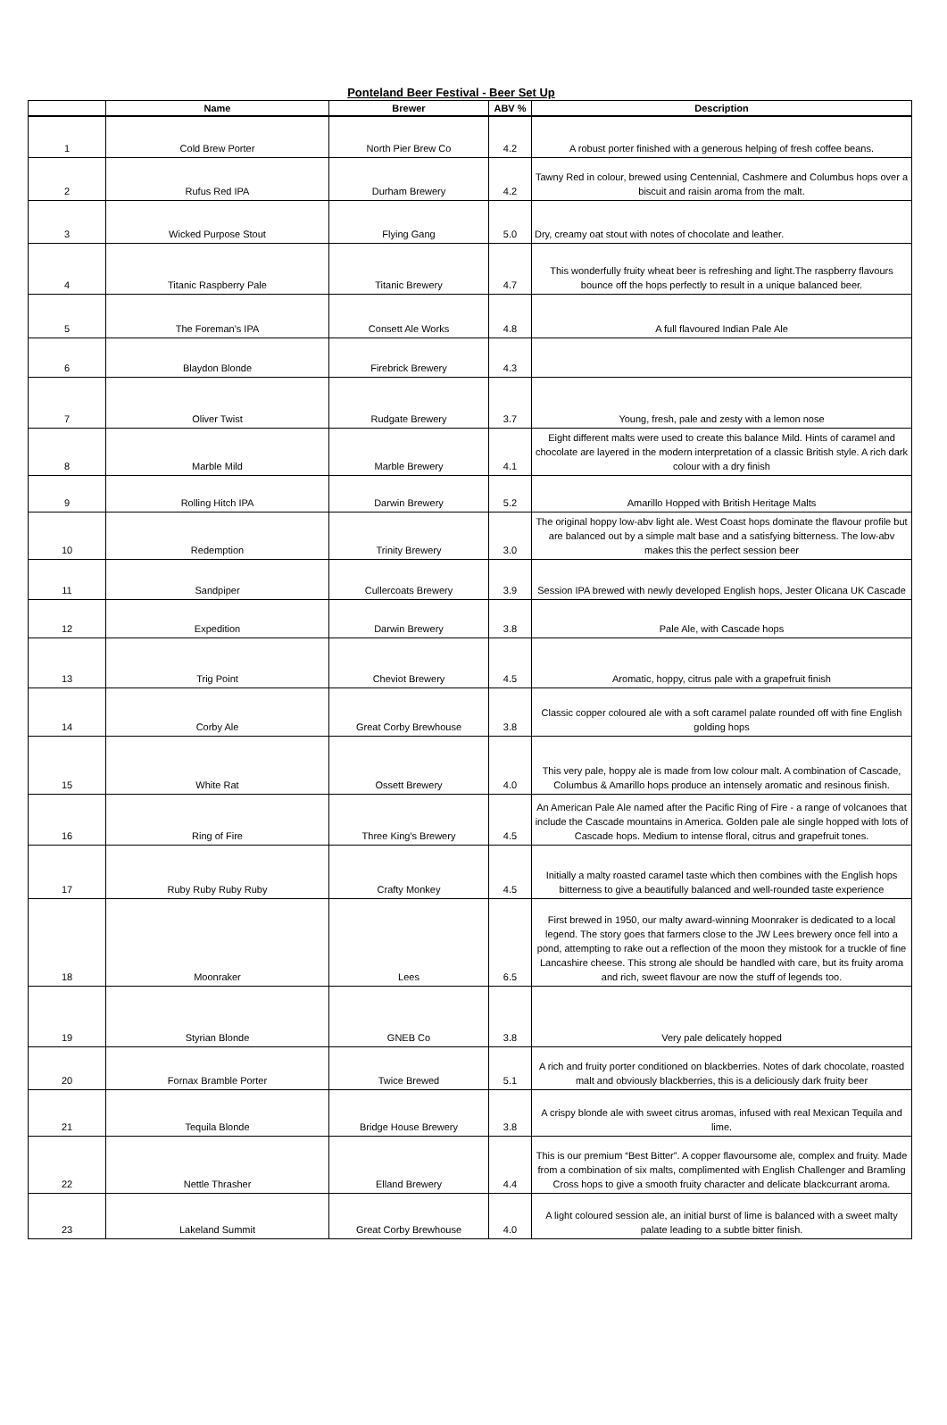Ponteland Beer Festival - Beer Set Up
| | Name | Brewer | ABV % | Description |
| --- | --- | --- | --- | --- |
| 1 | Cold Brew Porter | North Pier Brew Co | 4.2 | A robust porter finished with a generous helping of fresh coffee beans. |
| 2 | Rufus Red IPA | Durham Brewery | 4.2 | Tawny Red in colour, brewed using Centennial, Cashmere and Columbus hops over a biscuit and raisin aroma from the malt. |
| 3 | Wicked Purpose Stout | Flying Gang | 5.0 | Dry, creamy oat stout with notes of chocolate and leather. |
| 4 | Titanic Raspberry Pale | Titanic Brewery | 4.7 | This wonderfully fruity wheat beer is refreshing and light.The raspberry flavours bounce off the hops perfectly to result in a unique balanced beer. |
| 5 | The Foreman's IPA | Consett Ale Works | 4.8 | A full flavoured Indian Pale Ale |
| 6 | Blaydon Blonde | Firebrick Brewery | 4.3 | |
| 7 | Oliver Twist | Rudgate Brewery | 3.7 | Young, fresh, pale and zesty with a lemon nose |
| 8 | Marble Mild | Marble Brewery | 4.1 | Eight different malts were used to create this balance Mild. Hints of caramel and chocolate are layered in the modern interpretation of a classic British style. A rich dark colour with a dry finish |
| 9 | Rolling Hitch IPA | Darwin Brewery | 5.2 | Amarillo Hopped with British Heritage Malts |
| 10 | Redemption | Trinity Brewery | 3.0 | The original hoppy low-abv light ale. West Coast hops dominate the flavour profile but are balanced out by a simple malt base and a satisfying bitterness. The low-abv makes this the perfect session beer |
| 11 | Sandpiper | Cullercoats Brewery | 3.9 | Session IPA brewed with newly developed English hops, Jester Olicana UK Cascade |
| 12 | Expedition | Darwin Brewery | 3.8 | Pale Ale, with Cascade hops |
| 13 | Trig Point | Cheviot Brewery | 4.5 | Aromatic, hoppy, citrus pale with a grapefruit finish |
| 14 | Corby Ale | Great Corby Brewhouse | 3.8 | Classic copper coloured ale with a soft caramel palate rounded off with fine English golding hops |
| 15 | White Rat | Ossett Brewery | 4.0 | This very pale, hoppy ale is made from low colour malt. A combination of Cascade, Columbus & Amarillo hops produce an intensely aromatic and resinous finish. |
| 16 | Ring of Fire | Three King's Brewery | 4.5 | An American Pale Ale named after the Pacific Ring of Fire - a range of volcanoes that include the Cascade mountains in America. Golden pale ale single hopped with lots of Cascade hops. Medium to intense floral, citrus and grapefruit tones. |
| 17 | Ruby Ruby Ruby Ruby | Crafty Monkey | 4.5 | Initially a malty roasted caramel taste which then combines with the English hops bitterness to give a beautifully balanced and well-rounded taste experience |
| 18 | Moonraker | Lees | 6.5 | First brewed in 1950, our malty award-winning Moonraker is dedicated to a local legend. The story goes that farmers close to the JW Lees brewery once fell into a pond, attempting to rake out a reflection of the moon they mistook for a truckle of fine Lancashire cheese. This strong ale should be handled with care, but its fruity aroma and rich, sweet flavour are now the stuff of legends too. |
| 19 | Styrian Blonde | GNEB Co | 3.8 | Very pale delicately hopped |
| 20 | Fornax Bramble Porter | Twice Brewed | 5.1 | A rich and fruity porter conditioned on blackberries. Notes of dark chocolate, roasted malt and obviously blackberries, this is a deliciously dark fruity beer |
| 21 | Tequila Blonde | Bridge House Brewery | 3.8 | A crispy blonde ale with sweet citrus aromas, infused with real Mexican Tequila and lime. |
| 22 | Nettle Thrasher | Elland Brewery | 4.4 | This is our premium “Best Bitter”. A copper flavoursome ale, complex and fruity. Made from a combination of six malts, complimented with English Challenger and Bramling Cross hops to give a smooth fruity character and delicate blackcurrant aroma. |
| 23 | Lakeland Summit | Great Corby Brewhouse | 4.0 | A light coloured session ale, an initial burst of lime is balanced with a sweet malty palate leading to a subtle bitter finish. |